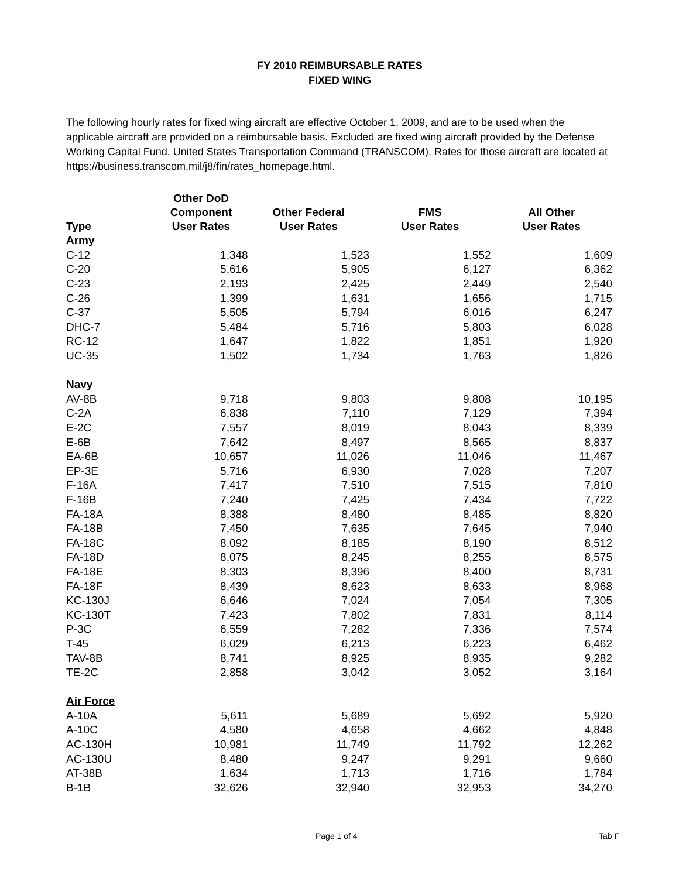FY 2010 REIMBURSABLE RATES
FIXED WING
The following hourly rates for fixed wing aircraft are effective October 1, 2009, and are to be used when the applicable aircraft are provided on a reimbursable basis. Excluded are fixed wing aircraft provided by the Defense Working Capital Fund, United States Transportation Command (TRANSCOM). Rates for those aircraft are located at https://business.transcom.mil/j8/fin/rates_homepage.html.
| Type | Other DoD Component User Rates | Other Federal User Rates | FMS User Rates | All Other User Rates |
| --- | --- | --- | --- | --- |
| Army | | | | |
| C-12 | 1,348 | 1,523 | 1,552 | 1,609 |
| C-20 | 5,616 | 5,905 | 6,127 | 6,362 |
| C-23 | 2,193 | 2,425 | 2,449 | 2,540 |
| C-26 | 1,399 | 1,631 | 1,656 | 1,715 |
| C-37 | 5,505 | 5,794 | 6,016 | 6,247 |
| DHC-7 | 5,484 | 5,716 | 5,803 | 6,028 |
| RC-12 | 1,647 | 1,822 | 1,851 | 1,920 |
| UC-35 | 1,502 | 1,734 | 1,763 | 1,826 |
| Navy | | | | |
| AV-8B | 9,718 | 9,803 | 9,808 | 10,195 |
| C-2A | 6,838 | 7,110 | 7,129 | 7,394 |
| E-2C | 7,557 | 8,019 | 8,043 | 8,339 |
| E-6B | 7,642 | 8,497 | 8,565 | 8,837 |
| EA-6B | 10,657 | 11,026 | 11,046 | 11,467 |
| EP-3E | 5,716 | 6,930 | 7,028 | 7,207 |
| F-16A | 7,417 | 7,510 | 7,515 | 7,810 |
| F-16B | 7,240 | 7,425 | 7,434 | 7,722 |
| FA-18A | 8,388 | 8,480 | 8,485 | 8,820 |
| FA-18B | 7,450 | 7,635 | 7,645 | 7,940 |
| FA-18C | 8,092 | 8,185 | 8,190 | 8,512 |
| FA-18D | 8,075 | 8,245 | 8,255 | 8,575 |
| FA-18E | 8,303 | 8,396 | 8,400 | 8,731 |
| FA-18F | 8,439 | 8,623 | 8,633 | 8,968 |
| KC-130J | 6,646 | 7,024 | 7,054 | 7,305 |
| KC-130T | 7,423 | 7,802 | 7,831 | 8,114 |
| P-3C | 6,559 | 7,282 | 7,336 | 7,574 |
| T-45 | 6,029 | 6,213 | 6,223 | 6,462 |
| TAV-8B | 8,741 | 8,925 | 8,935 | 9,282 |
| TE-2C | 2,858 | 3,042 | 3,052 | 3,164 |
| Air Force | | | | |
| A-10A | 5,611 | 5,689 | 5,692 | 5,920 |
| A-10C | 4,580 | 4,658 | 4,662 | 4,848 |
| AC-130H | 10,981 | 11,749 | 11,792 | 12,262 |
| AC-130U | 8,480 | 9,247 | 9,291 | 9,660 |
| AT-38B | 1,634 | 1,713 | 1,716 | 1,784 |
| B-1B | 32,626 | 32,940 | 32,953 | 34,270 |
Page 1 of 4 Tab F